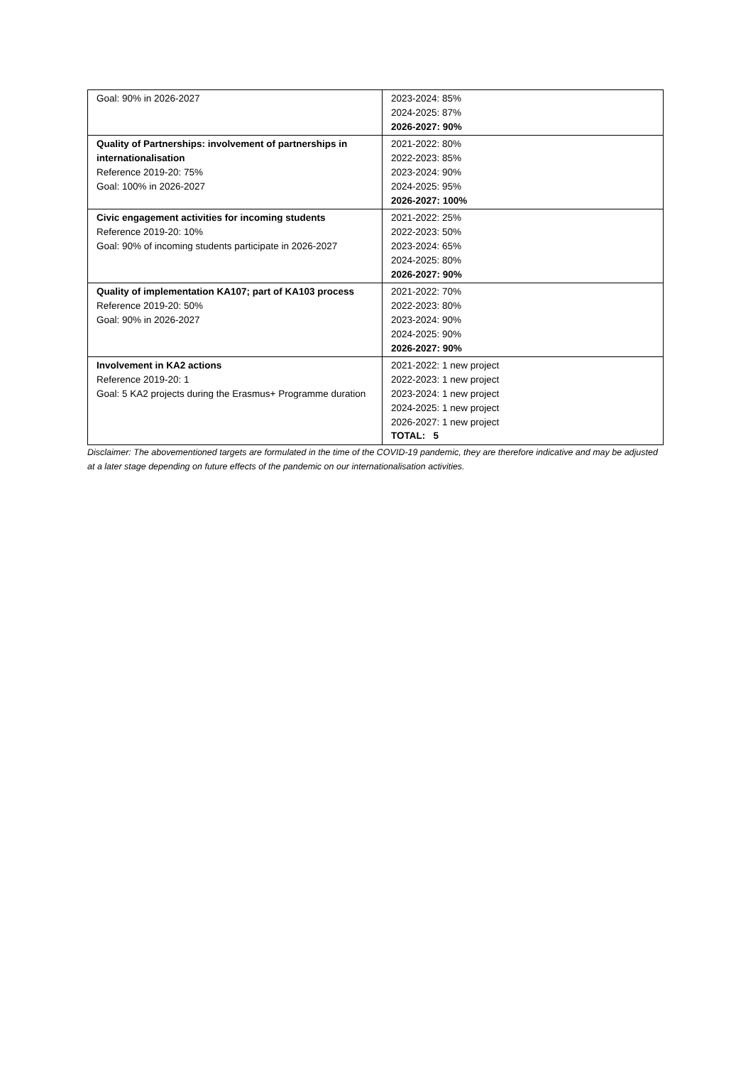| Goal: 90% in 2026-2027 | 2023-2024: 85% 2024-2025: 87% 2026-2027: 90% |
| Quality of Partnerships: involvement of partnerships in internationalisation Reference 2019-20: 75% Goal: 100% in 2026-2027 | 2021-2022: 80% 2022-2023: 85% 2023-2024: 90% 2024-2025: 95% 2026-2027: 100% |
| Civic engagement activities for incoming students Reference 2019-20: 10% Goal: 90% of incoming students participate in 2026-2027 | 2021-2022: 25% 2022-2023: 50% 2023-2024: 65% 2024-2025: 80% 2026-2027: 90% |
| Quality of implementation KA107; part of KA103 process Reference 2019-20: 50% Goal: 90% in 2026-2027 | 2021-2022: 70% 2022-2023: 80% 2023-2024: 90% 2024-2025: 90% 2026-2027: 90% |
| Involvement in KA2 actions Reference 2019-20: 1 Goal: 5 KA2 projects during the Erasmus+ Programme duration | 2021-2022: 1 new project 2022-2023: 1 new project 2023-2024: 1 new project 2024-2025: 1 new project 2026-2027: 1 new project TOTAL: 5 |
Disclaimer: The abovementioned targets are formulated in the time of the COVID-19 pandemic, they are therefore indicative and may be adjusted at a later stage depending on future effects of the pandemic on our internationalisation activities.